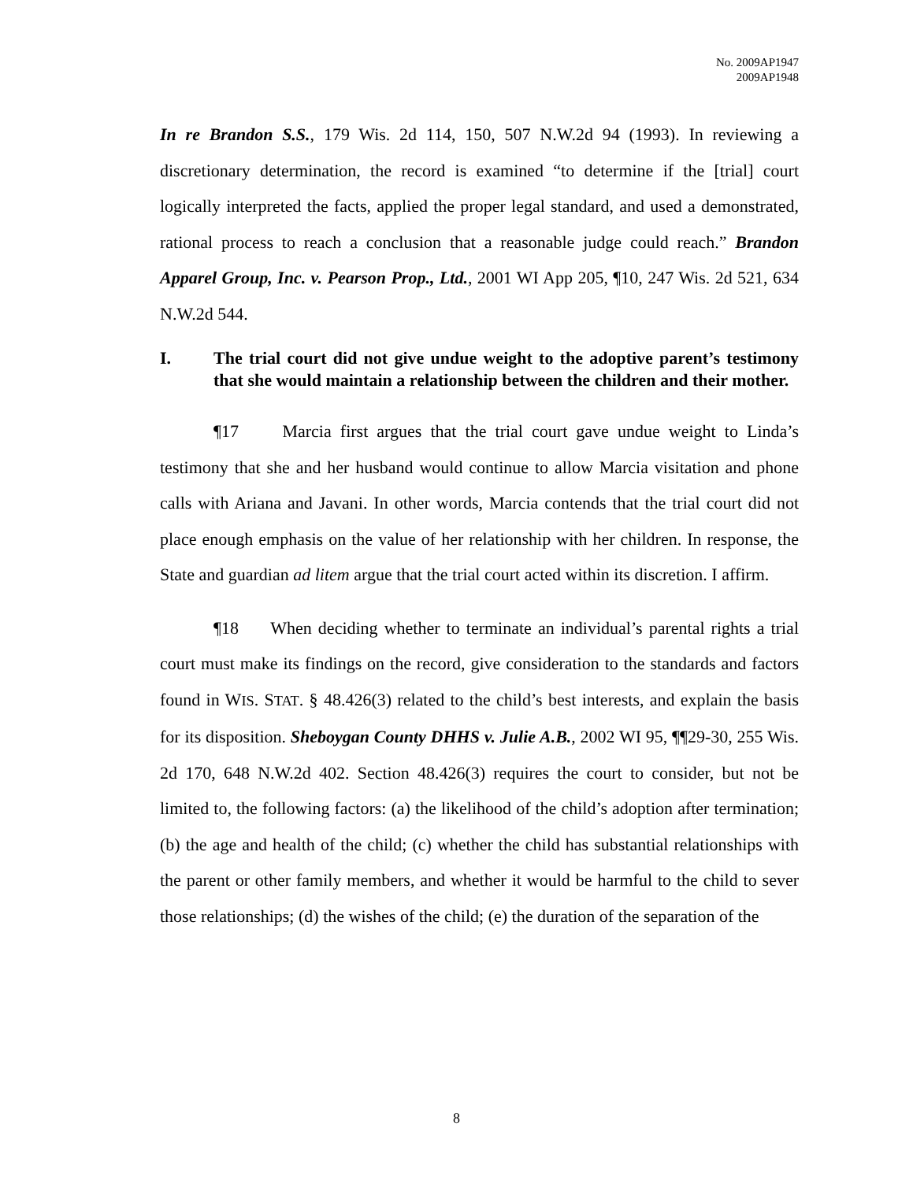No. 2009AP1947
2009AP1948
In re Brandon S.S., 179 Wis. 2d 114, 150, 507 N.W.2d 94 (1993). In reviewing a discretionary determination, the record is examined “to determine if the [trial] court logically interpreted the facts, applied the proper legal standard, and used a demonstrated, rational process to reach a conclusion that a reasonable judge could reach.” Brandon Apparel Group, Inc. v. Pearson Prop., Ltd., 2001 WI App 205, ¶10, 247 Wis. 2d 521, 634 N.W.2d 544.
I. The trial court did not give undue weight to the adoptive parent’s testimony that she would maintain a relationship between the children and their mother.
¶17 Marcia first argues that the trial court gave undue weight to Linda’s testimony that she and her husband would continue to allow Marcia visitation and phone calls with Ariana and Javani. In other words, Marcia contends that the trial court did not place enough emphasis on the value of her relationship with her children. In response, the State and guardian ad litem argue that the trial court acted within its discretion. I affirm.
¶18 When deciding whether to terminate an individual’s parental rights a trial court must make its findings on the record, give consideration to the standards and factors found in WIS. STAT. § 48.426(3) related to the child’s best interests, and explain the basis for its disposition. Sheboygan County DHHS v. Julie A.B., 2002 WI 95, ¶¶29-30, 255 Wis. 2d 170, 648 N.W.2d 402. Section 48.426(3) requires the court to consider, but not be limited to, the following factors: (a) the likelihood of the child’s adoption after termination; (b) the age and health of the child; (c) whether the child has substantial relationships with the parent or other family members, and whether it would be harmful to the child to sever those relationships; (d) the wishes of the child; (e) the duration of the separation of the
8